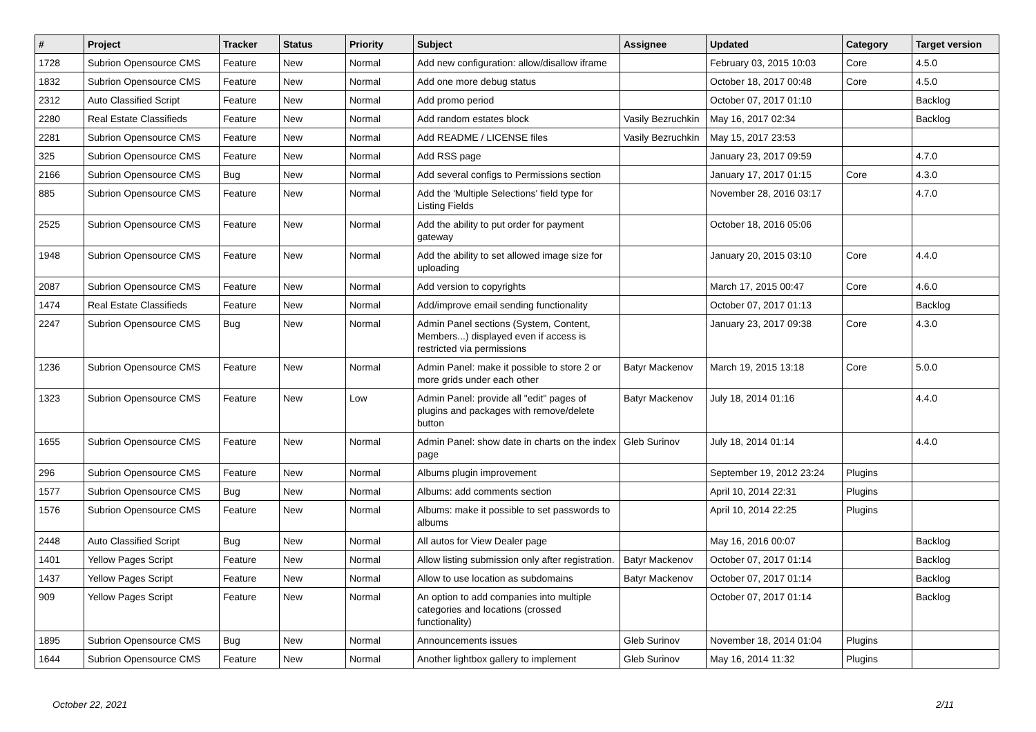| # | Project | Tracker | Status | Priority | Subject | Assignee | Updated | Category | Target version |
| --- | --- | --- | --- | --- | --- | --- | --- | --- | --- |
| 1728 | Subrion Opensource CMS | Feature | New | Normal | Add new configuration: allow/disallow iframe | | February 03, 2015 10:03 | Core | 4.5.0 |
| 1832 | Subrion Opensource CMS | Feature | New | Normal | Add one more debug status | | October 18, 2017 00:48 | Core | 4.5.0 |
| 2312 | Auto Classified Script | Feature | New | Normal | Add promo period | | October 07, 2017 01:10 | | Backlog |
| 2280 | Real Estate Classifieds | Feature | New | Normal | Add random estates block | Vasily Bezruchkin | May 16, 2017 02:34 | | Backlog |
| 2281 | Subrion Opensource CMS | Feature | New | Normal | Add README / LICENSE files | Vasily Bezruchkin | May 15, 2017 23:53 | | |
| 325 | Subrion Opensource CMS | Feature | New | Normal | Add RSS page | | January 23, 2017 09:59 | | 4.7.0 |
| 2166 | Subrion Opensource CMS | Bug | New | Normal | Add several configs to Permissions section | | January 17, 2017 01:15 | Core | 4.3.0 |
| 885 | Subrion Opensource CMS | Feature | New | Normal | Add the 'Multiple Selections' field type for Listing Fields | | November 28, 2016 03:17 | | 4.7.0 |
| 2525 | Subrion Opensource CMS | Feature | New | Normal | Add the ability to put order for payment gateway | | October 18, 2016 05:06 | | |
| 1948 | Subrion Opensource CMS | Feature | New | Normal | Add the ability to set allowed image size for uploading | | January 20, 2015 03:10 | Core | 4.4.0 |
| 2087 | Subrion Opensource CMS | Feature | New | Normal | Add version to copyrights | | March 17, 2015 00:47 | Core | 4.6.0 |
| 1474 | Real Estate Classifieds | Feature | New | Normal | Add/improve email sending functionality | | October 07, 2017 01:13 | | Backlog |
| 2247 | Subrion Opensource CMS | Bug | New | Normal | Admin Panel sections (System, Content, Members...) displayed even if access is restricted via permissions | | January 23, 2017 09:38 | Core | 4.3.0 |
| 1236 | Subrion Opensource CMS | Feature | New | Normal | Admin Panel: make it possible to store 2 or more grids under each other | Batyr Mackenov | March 19, 2015 13:18 | Core | 5.0.0 |
| 1323 | Subrion Opensource CMS | Feature | New | Low | Admin Panel: provide all "edit" pages of plugins and packages with remove/delete button | Batyr Mackenov | July 18, 2014 01:16 | | 4.4.0 |
| 1655 | Subrion Opensource CMS | Feature | New | Normal | Admin Panel: show date in charts on the index page | Gleb Surinov | July 18, 2014 01:14 | | 4.4.0 |
| 296 | Subrion Opensource CMS | Feature | New | Normal | Albums plugin improvement | | September 19, 2012 23:24 | Plugins | |
| 1577 | Subrion Opensource CMS | Bug | New | Normal | Albums: add comments section | | April 10, 2014 22:31 | Plugins | |
| 1576 | Subrion Opensource CMS | Feature | New | Normal | Albums: make it possible to set passwords to albums | | April 10, 2014 22:25 | Plugins | |
| 2448 | Auto Classified Script | Bug | New | Normal | All autos for View Dealer page | | May 16, 2016 00:07 | | Backlog |
| 1401 | Yellow Pages Script | Feature | New | Normal | Allow listing submission only after registration. | Batyr Mackenov | October 07, 2017 01:14 | | Backlog |
| 1437 | Yellow Pages Script | Feature | New | Normal | Allow to use location as subdomains | Batyr Mackenov | October 07, 2017 01:14 | | Backlog |
| 909 | Yellow Pages Script | Feature | New | Normal | An option to add companies into multiple categories and locations (crossed functionality) | | October 07, 2017 01:14 | | Backlog |
| 1895 | Subrion Opensource CMS | Bug | New | Normal | Announcements issues | Gleb Surinov | November 18, 2014 01:04 | Plugins | |
| 1644 | Subrion Opensource CMS | Feature | New | Normal | Another lightbox gallery to implement | Gleb Surinov | May 16, 2014 11:32 | Plugins | |
October 22, 2021 2/11